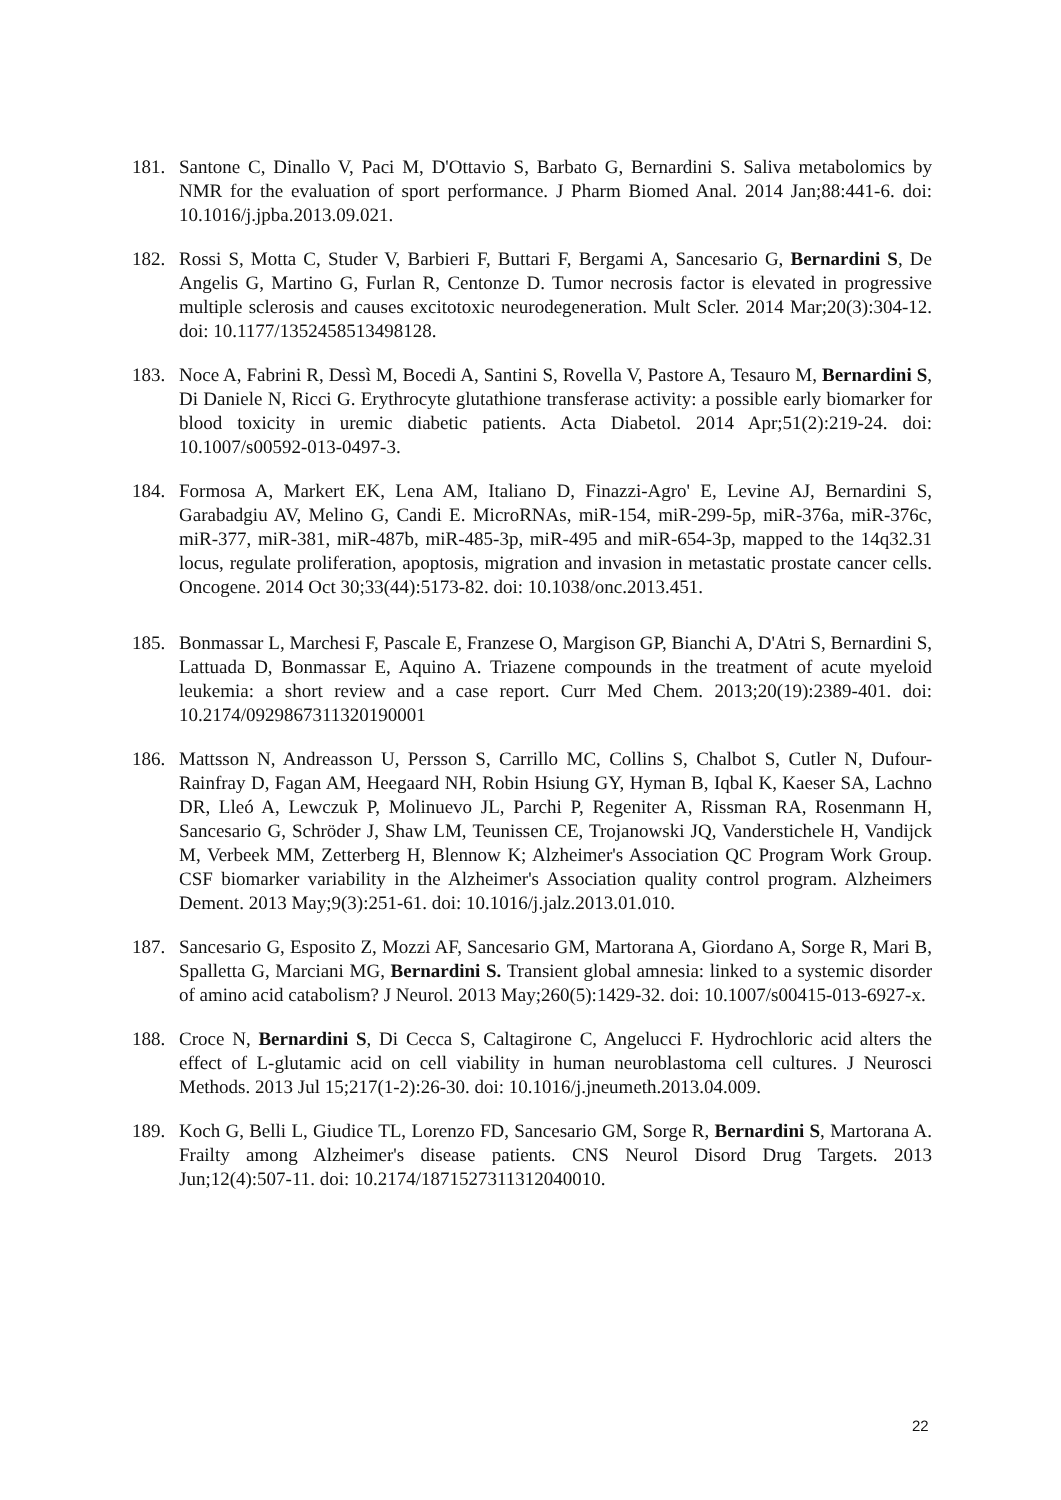181. Santone C, Dinallo V, Paci M, D'Ottavio S, Barbato G, Bernardini S. Saliva metabolomics by NMR for the evaluation of sport performance. J Pharm Biomed Anal. 2014 Jan;88:441-6. doi: 10.1016/j.jpba.2013.09.021.
182. Rossi S, Motta C, Studer V, Barbieri F, Buttari F, Bergami A, Sancesario G, Bernardini S, De Angelis G, Martino G, Furlan R, Centonze D. Tumor necrosis factor is elevated in progressive multiple sclerosis and causes excitotoxic neurodegeneration. Mult Scler. 2014 Mar;20(3):304-12. doi: 10.1177/1352458513498128.
183. Noce A, Fabrini R, Dessì M, Bocedi A, Santini S, Rovella V, Pastore A, Tesauro M, Bernardini S, Di Daniele N, Ricci G. Erythrocyte glutathione transferase activity: a possible early biomarker for blood toxicity in uremic diabetic patients. Acta Diabetol. 2014 Apr;51(2):219-24. doi: 10.1007/s00592-013-0497-3.
184. Formosa A, Markert EK, Lena AM, Italiano D, Finazzi-Agro' E, Levine AJ, Bernardini S, Garabadgiu AV, Melino G, Candi E. MicroRNAs, miR-154, miR-299-5p, miR-376a, miR-376c, miR-377, miR-381, miR-487b, miR-485-3p, miR-495 and miR-654-3p, mapped to the 14q32.31 locus, regulate proliferation, apoptosis, migration and invasion in metastatic prostate cancer cells. Oncogene. 2014 Oct 30;33(44):5173-82. doi: 10.1038/onc.2013.451.
185. Bonmassar L, Marchesi F, Pascale E, Franzese O, Margison GP, Bianchi A, D'Atri S, Bernardini S, Lattuada D, Bonmassar E, Aquino A. Triazene compounds in the treatment of acute myeloid leukemia: a short review and a case report. Curr Med Chem. 2013;20(19):2389-401. doi: 10.2174/0929867311320190001
186. Mattsson N, Andreasson U, Persson S, Carrillo MC, Collins S, Chalbot S, Cutler N, Dufour-Rainfray D, Fagan AM, Heegaard NH, Robin Hsiung GY, Hyman B, Iqbal K, Kaeser SA, Lachno DR, Lleó A, Lewczuk P, Molinuevo JL, Parchi P, Regeniter A, Rissman RA, Rosenmann H, Sancesario G, Schröder J, Shaw LM, Teunissen CE, Trojanowski JQ, Vanderstichele H, Vandijck M, Verbeek MM, Zetterberg H, Blennow K; Alzheimer's Association QC Program Work Group. CSF biomarker variability in the Alzheimer's Association quality control program. Alzheimers Dement. 2013 May;9(3):251-61. doi: 10.1016/j.jalz.2013.01.010.
187. Sancesario G, Esposito Z, Mozzi AF, Sancesario GM, Martorana A, Giordano A, Sorge R, Mari B, Spalletta G, Marciani MG, Bernardini S. Transient global amnesia: linked to a systemic disorder of amino acid catabolism? J Neurol. 2013 May;260(5):1429-32. doi: 10.1007/s00415-013-6927-x.
188. Croce N, Bernardini S, Di Cecca S, Caltagirone C, Angelucci F. Hydrochloric acid alters the effect of L-glutamic acid on cell viability in human neuroblastoma cell cultures. J Neurosci Methods. 2013 Jul 15;217(1-2):26-30. doi: 10.1016/j.jneumeth.2013.04.009.
189. Koch G, Belli L, Giudice TL, Lorenzo FD, Sancesario GM, Sorge R, Bernardini S, Martorana A. Frailty among Alzheimer's disease patients. CNS Neurol Disord Drug Targets. 2013 Jun;12(4):507-11. doi: 10.2174/1871527311312040010.
22